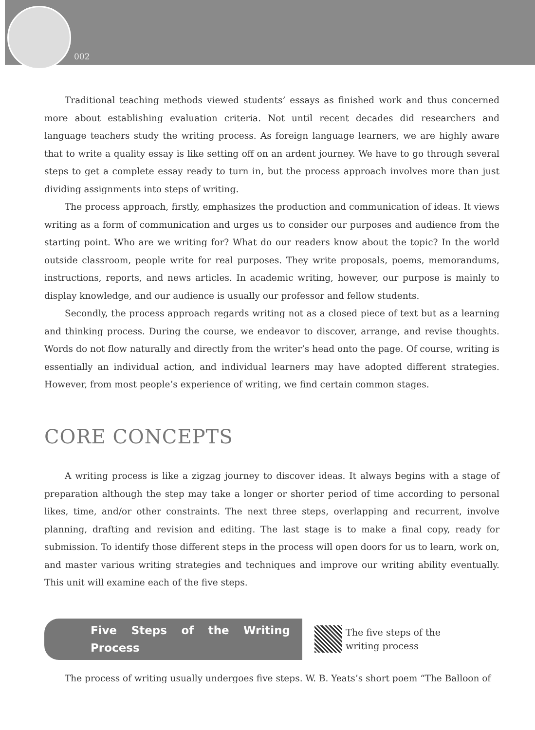002
Traditional teaching methods viewed students’ essays as finished work and thus concerned more about establishing evaluation criteria. Not until recent decades did researchers and language teachers study the writing process. As foreign language learners, we are highly aware that to write a quality essay is like setting off on an ardent journey. We have to go through several steps to get a complete essay ready to turn in, but the process approach involves more than just dividing assignments into steps of writing.
The process approach, firstly, emphasizes the production and communication of ideas. It views writing as a form of communication and urges us to consider our purposes and audience from the starting point. Who are we writing for? What do our readers know about the topic? In the world outside classroom, people write for real purposes. They write proposals, poems, memorandums, instructions, reports, and news articles. In academic writing, however, our purpose is mainly to display knowledge, and our audience is usually our professor and fellow students.
Secondly, the process approach regards writing not as a closed piece of text but as a learning and thinking process. During the course, we endeavor to discover, arrange, and revise thoughts. Words do not flow naturally and directly from the writer’s head onto the page. Of course, writing is essentially an individual action, and individual learners may have adopted different strategies. However, from most people’s experience of writing, we find certain common stages.
CORE CONCEPTS
A writing process is like a zigzag journey to discover ideas. It always begins with a stage of preparation although the step may take a longer or shorter period of time according to personal likes, time, and/or other constraints. The next three steps, overlapping and recurrent, involve planning, drafting and revision and editing. The last stage is to make a final copy, ready for submission. To identify those different steps in the process will open doors for us to learn, work on, and master various writing strategies and techniques and improve our writing ability eventually. This unit will examine each of the five steps.
Five Steps of the Writing Process
The five steps of the
writing process
The process of writing usually undergoes five steps. W. B. Yeats’s short poem “The Balloon of